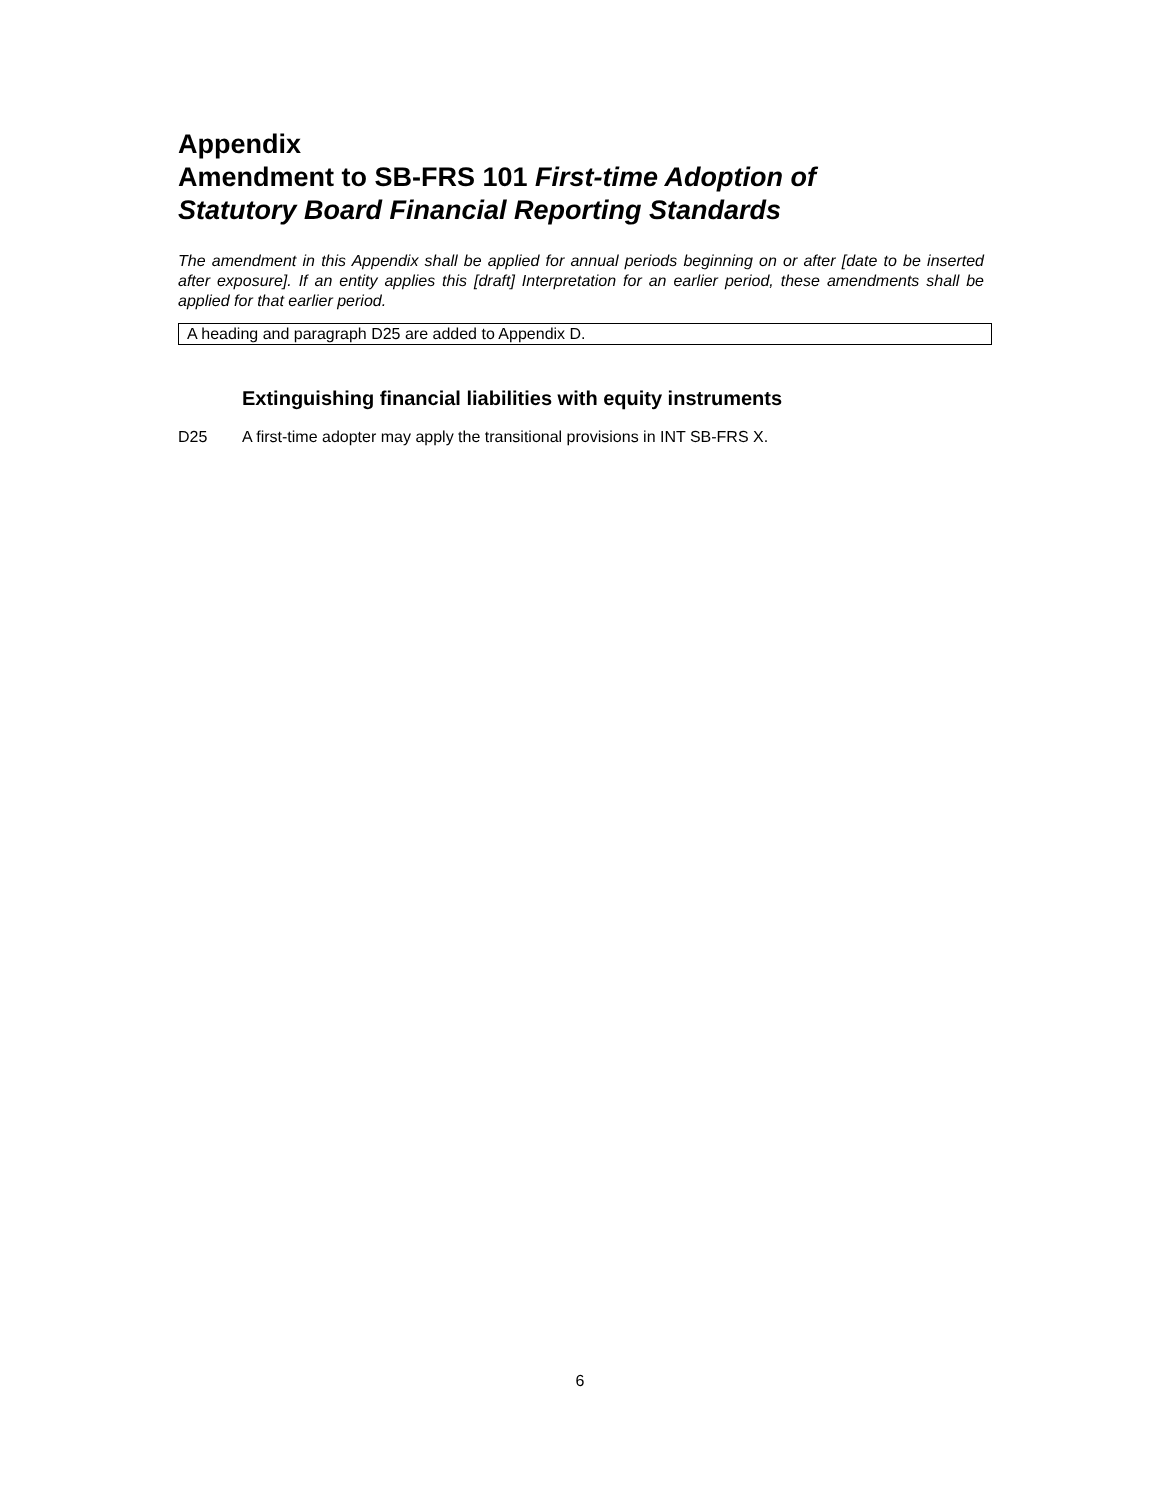Appendix
Amendment to SB-FRS 101 First-time Adoption of
Statutory Board Financial Reporting Standards
The amendment in this Appendix shall be applied for annual periods beginning on or after [date to be inserted after exposure]. If an entity applies this [draft] Interpretation for an earlier period, these amendments shall be applied for that earlier period.
A heading and paragraph D25 are added to Appendix D.
Extinguishing financial liabilities with equity instruments
D25 A first-time adopter may apply the transitional provisions in INT SB-FRS X.
6